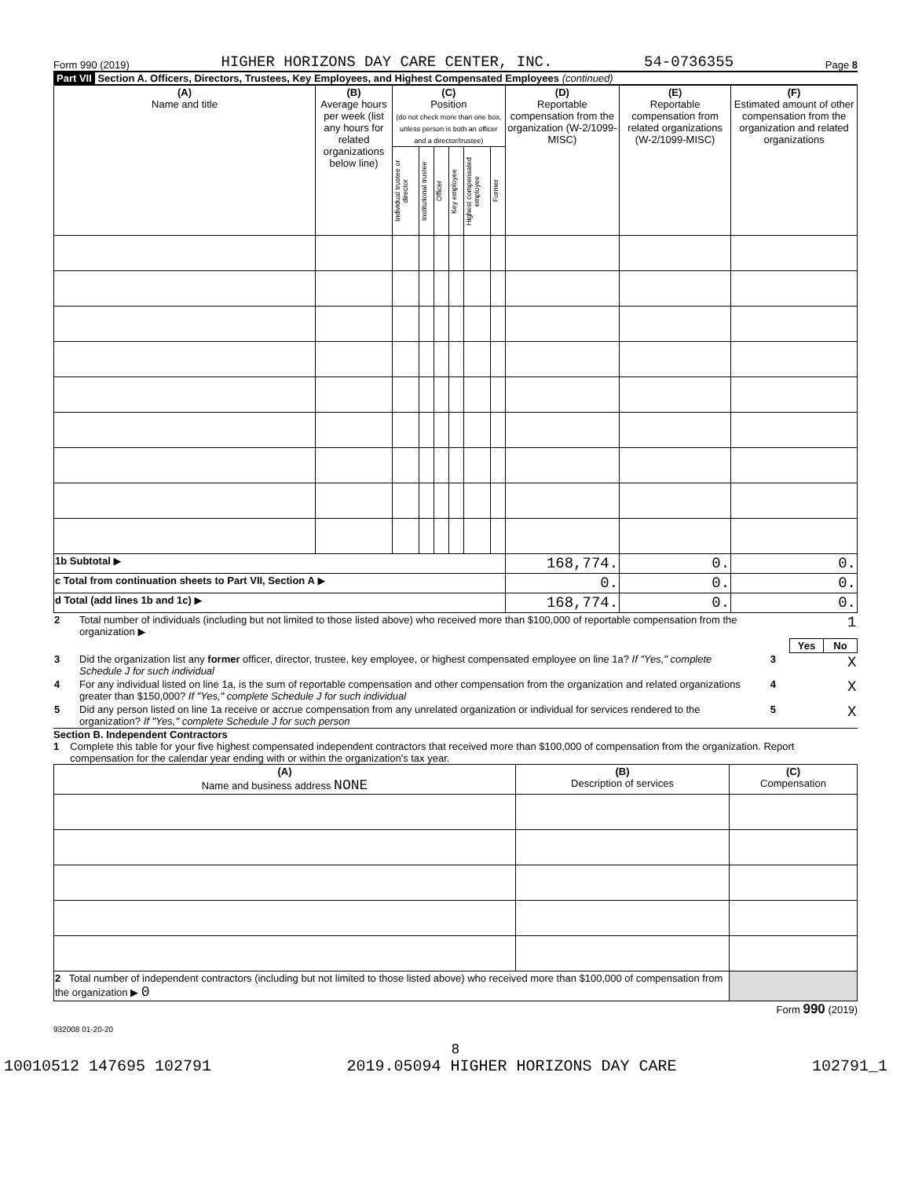Form 990 (2019) HIGHER HORIZONS DAY CARE CENTER, INC. 54-0736355 Page 8
Part VII Section A. Officers, Directors, Trustees, Key Employees, and Highest Compensated Employees (continued)
| (A) Name and title | (B) Average hours per week (list any hours for related organizations below line) | (C) Position (do not check more than one box, unless person is both an officer and a director/trustee) | | | | | | (D) Reportable compensation from the organization (W-2/1099-MISC) | (E) Reportable compensation from related organizations (W-2/1099-MISC) | (F) Estimated amount of other compensation from the organization and related organizations |
| --- | --- | --- | --- | --- | --- | --- | --- | --- | --- | --- |
| | | Individual trustee or director | Institutional trustee | Officer | Key employee | Highest compensated employee | Former | | | |
| 1b Subtotal ▶ | | | | | | | | 168,774. | 0. | 0. |
| c Total from continuation sheets to Part VII, Section A ▶ | | | | | | | | 0. | 0. | 0. |
| d Total (add lines 1b and 1c) ▶ | | | | | | | | 168,774. | 0. | 0. |
| 2 | Total number of individuals (including but not limited to those listed above) who received more than $100,000 of reportable compensation from the organization ▶ | 1 | | |
| | | | Yes | No |
| 3 | Did the organization list any former officer, director, trustee, key employee, or highest compensated employee on line 1a? If "Yes," complete Schedule J for such individual | 3 | | X |
| 4 | For any individual listed on line 1a, is the sum of reportable compensation and other compensation from the organization and related organizations greater than $150,000? If "Yes," complete Schedule J for such individual | 4 | | X |
| 5 | Did any person listed on line 1a receive or accrue compensation from any unrelated organization or individual for services rendered to the organization? If "Yes," complete Schedule J for such person | 5 | | X |
Section B. Independent Contractors
1 Complete this table for your five highest compensated independent contractors that received more than $100,000 of compensation from the organization. Report compensation for the calendar year ending with or within the organization's tax year.
| (A) Name and business address NONE | (B) Description of services | (C) Compensation |
| --- | --- | --- |
| 2 Total number of independent contractors (including but not limited to those listed above) who received more than $100,000 of compensation from the organization ▶ 0 | | |
Form 990 (2019)
932008 01-20-20
8
10010512 147695 102791 2019.05094 HIGHER HORIZONS DAY CARE 102791_1